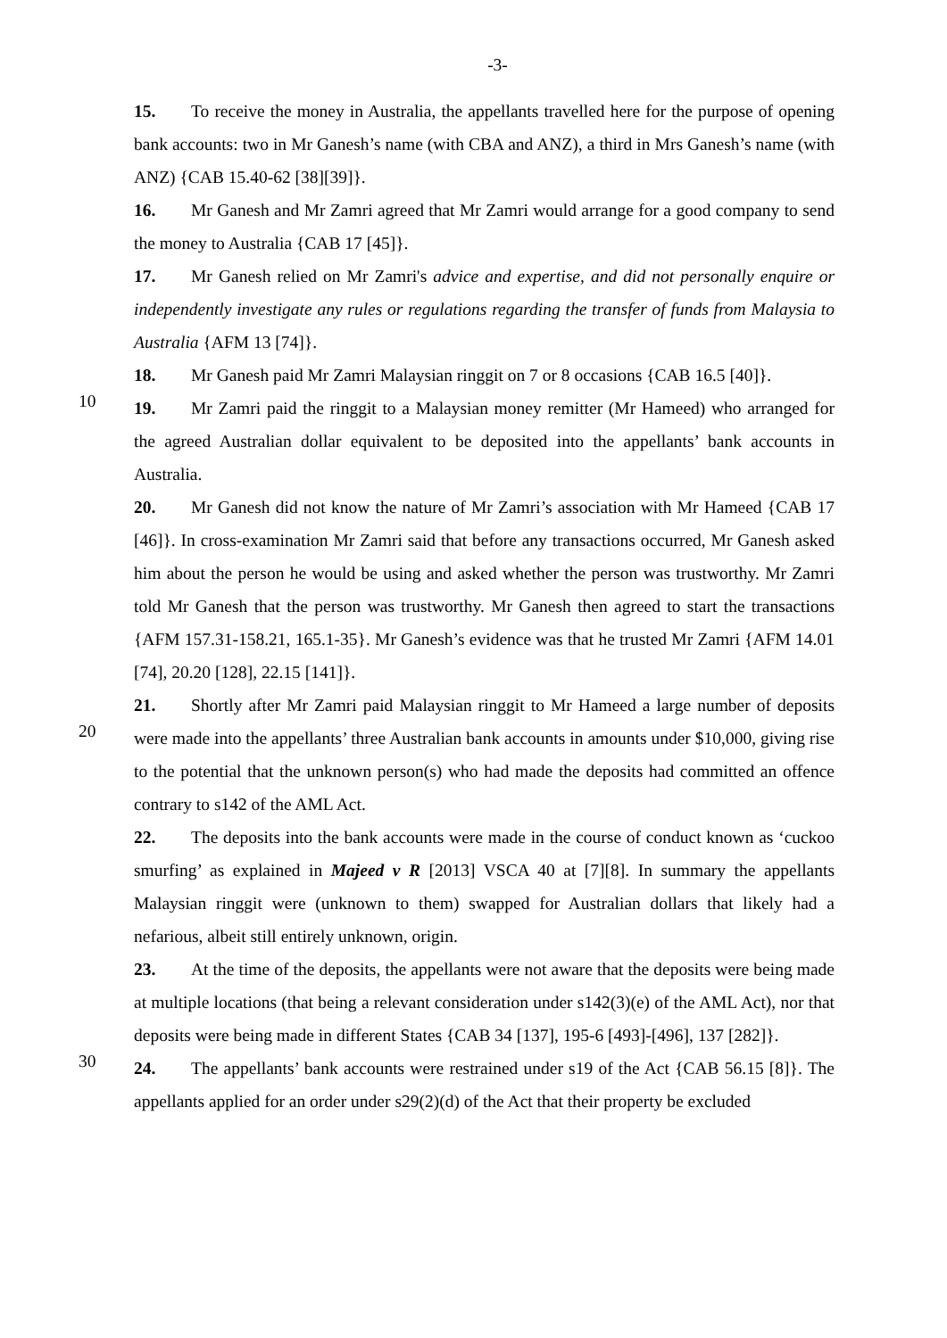-3-
15. To receive the money in Australia, the appellants travelled here for the purpose of opening bank accounts: two in Mr Ganesh’s name (with CBA and ANZ), a third in Mrs Ganesh’s name (with ANZ) {CAB 15.40-62 [38][39]}.
16. Mr Ganesh and Mr Zamri agreed that Mr Zamri would arrange for a good company to send the money to Australia {CAB 17 [45]}.
17. Mr Ganesh relied on Mr Zamri's advice and expertise, and did not personally enquire or independently investigate any rules or regulations regarding the transfer of funds from Malaysia to Australia {AFM 13 [74]}.
18. Mr Ganesh paid Mr Zamri Malaysian ringgit on 7 or 8 occasions {CAB 16.5 [40]}.
10
19. Mr Zamri paid the ringgit to a Malaysian money remitter (Mr Hameed) who arranged for the agreed Australian dollar equivalent to be deposited into the appellants’ bank accounts in Australia.
20. Mr Ganesh did not know the nature of Mr Zamri’s association with Mr Hameed {CAB 17 [46]}. In cross-examination Mr Zamri said that before any transactions occurred, Mr Ganesh asked him about the person he would be using and asked whether the person was trustworthy. Mr Zamri told Mr Ganesh that the person was trustworthy. Mr Ganesh then agreed to start the transactions {AFM 157.31-158.21, 165.1-35}. Mr Ganesh’s evidence was that he trusted Mr Zamri {AFM 14.01 [74], 20.20 [128], 22.15 [141]}.
20
21. Shortly after Mr Zamri paid Malaysian ringgit to Mr Hameed a large number of deposits were made into the appellants’ three Australian bank accounts in amounts under $10,000, giving rise to the potential that the unknown person(s) who had made the deposits had committed an offence contrary to s142 of the AML Act.
22. The deposits into the bank accounts were made in the course of conduct known as ‘cuckoo smurfing’ as explained in Majeed v R [2013] VSCA 40 at [7][8]. In summary the appellants Malaysian ringgit were (unknown to them) swapped for Australian dollars that likely had a nefarious, albeit still entirely unknown, origin.
30
23. At the time of the deposits, the appellants were not aware that the deposits were being made at multiple locations (that being a relevant consideration under s142(3)(e) of the AML Act), nor that deposits were being made in different States {CAB 34 [137], 195-6 [493]-[496], 137 [282]}.
24. The appellants’ bank accounts were restrained under s19 of the Act {CAB 56.15 [8]}. The appellants applied for an order under s29(2)(d) of the Act that their property be excluded